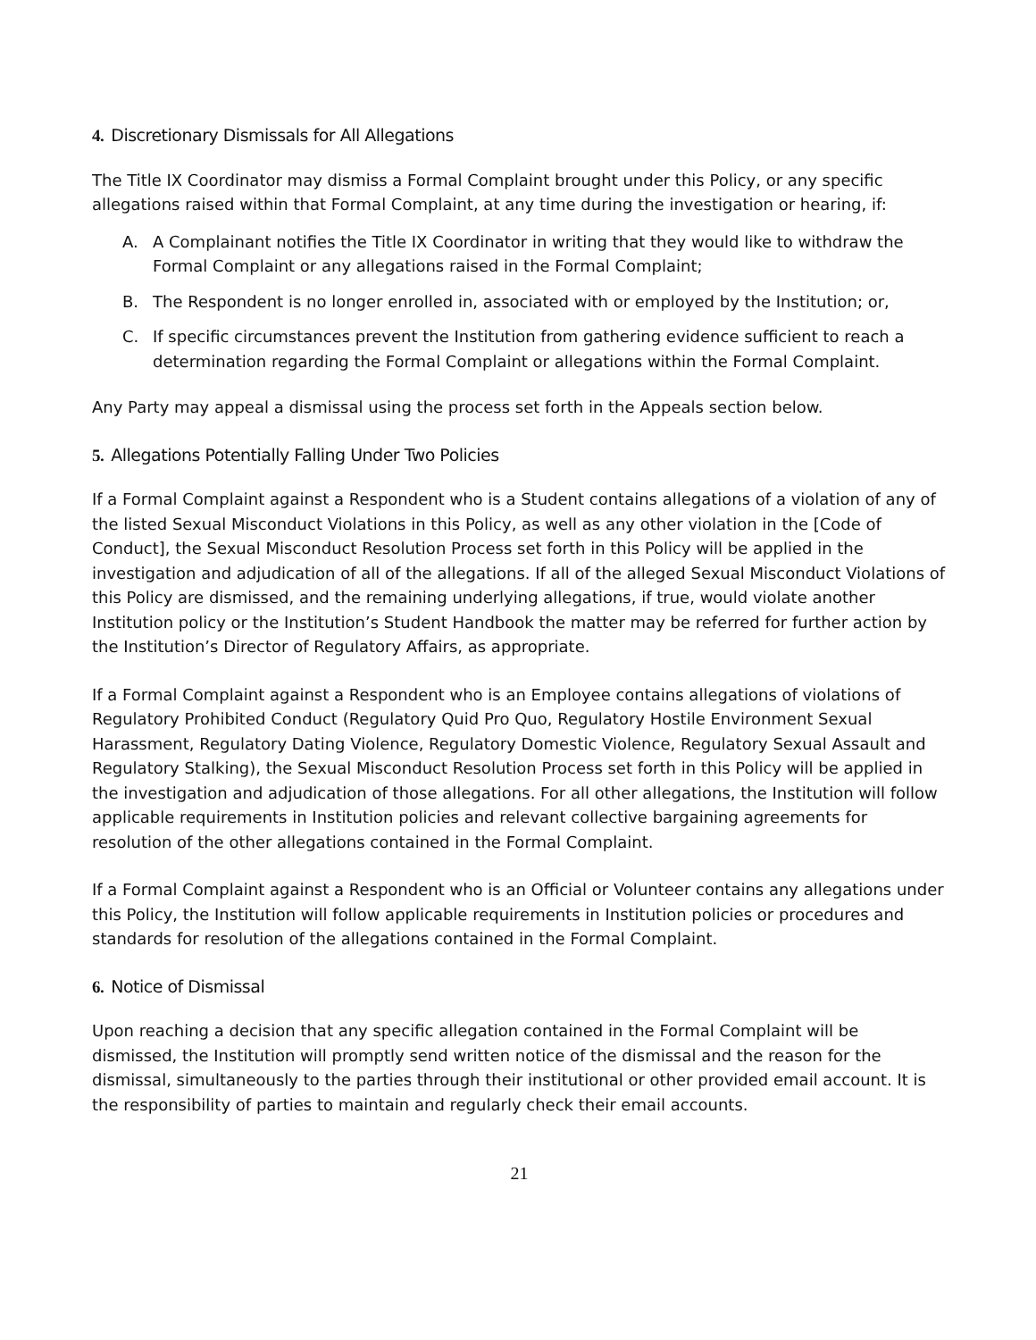4. Discretionary Dismissals for All Allegations
The Title IX Coordinator may dismiss a Formal Complaint brought under this Policy, or any specific allegations raised within that Formal Complaint, at any time during the investigation or hearing, if:
A. A Complainant notifies the Title IX Coordinator in writing that they would like to withdraw the Formal Complaint or any allegations raised in the Formal Complaint;
B. The Respondent is no longer enrolled in, associated with or employed by the Institution; or,
C. If specific circumstances prevent the Institution from gathering evidence sufficient to reach a determination regarding the Formal Complaint or allegations within the Formal Complaint.
Any Party may appeal a dismissal using the process set forth in the Appeals section below.
5. Allegations Potentially Falling Under Two Policies
If a Formal Complaint against a Respondent who is a Student contains allegations of a violation of any of the listed Sexual Misconduct Violations in this Policy, as well as any other violation in the [Code of Conduct], the Sexual Misconduct Resolution Process set forth in this Policy will be applied in the investigation and adjudication of all of the allegations. If all of the alleged Sexual Misconduct Violations of this Policy are dismissed, and the remaining underlying allegations, if true, would violate another Institution policy or the Institution’s Student Handbook the matter may be referred for further action by the Institution’s Director of Regulatory Affairs, as appropriate.
If a Formal Complaint against a Respondent who is an Employee contains allegations of violations of Regulatory Prohibited Conduct (Regulatory Quid Pro Quo, Regulatory Hostile Environment Sexual Harassment, Regulatory Dating Violence, Regulatory Domestic Violence, Regulatory Sexual Assault and Regulatory Stalking), the Sexual Misconduct Resolution Process set forth in this Policy will be applied in the investigation and adjudication of those allegations. For all other allegations, the Institution will follow applicable requirements in Institution policies and relevant collective bargaining agreements for resolution of the other allegations contained in the Formal Complaint.
If a Formal Complaint against a Respondent who is an Official or Volunteer contains any allegations under this Policy, the Institution will follow applicable requirements in Institution policies or procedures and standards for resolution of the allegations contained in the Formal Complaint.
6. Notice of Dismissal
Upon reaching a decision that any specific allegation contained in the Formal Complaint will be dismissed, the Institution will promptly send written notice of the dismissal and the reason for the dismissal, simultaneously to the parties through their institutional or other provided email account. It is the responsibility of parties to maintain and regularly check their email accounts.
21